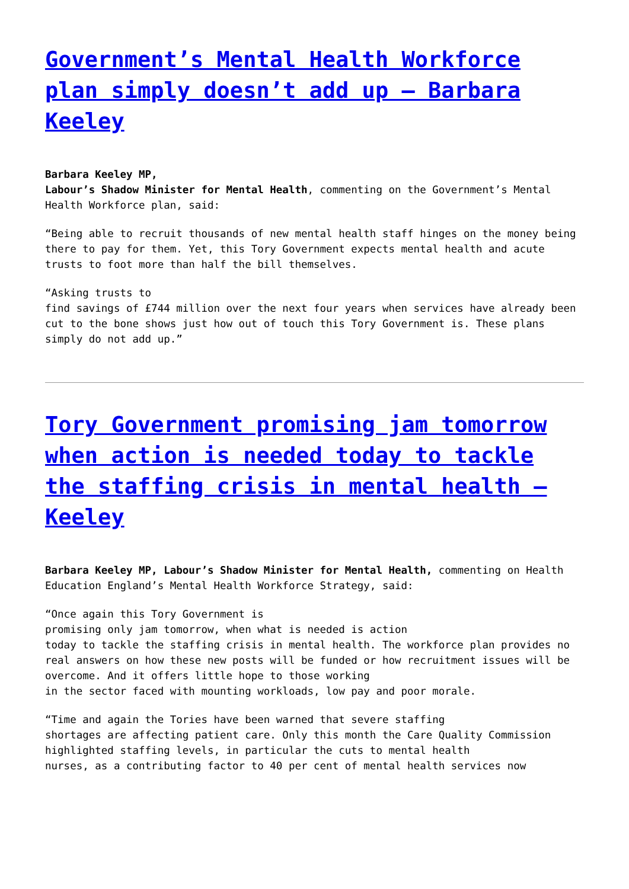Government’s Mental Health Workforce plan simply doesn’t add up – Barbara Keeley
Barbara Keeley MP, Labour’s Shadow Minister for Mental Health, commenting on the Government’s Mental Health Workforce plan, said:
“Being able to recruit thousands of new mental health staff hinges on the money being there to pay for them. Yet, this Tory Government expects mental health and acute trusts to foot more than half the bill themselves.
“Asking trusts to find savings of £744 million over the next four years when services have already been cut to the bone shows just how out of touch this Tory Government is. These plans simply do not add up.”
Tory Government promising jam tomorrow when action is needed today to tackle the staffing crisis in mental health – Keeley
Barbara Keeley MP, Labour’s Shadow Minister for Mental Health, commenting on Health Education England’s Mental Health Workforce Strategy, said:
“Once again this Tory Government is promising only jam tomorrow, when what is needed is action today to tackle the staffing crisis in mental health. The workforce plan provides no real answers on how these new posts will be funded or how recruitment issues will be overcome. And it offers little hope to those working in the sector faced with mounting workloads, low pay and poor morale.
“Time and again the Tories have been warned that severe staffing shortages are affecting patient care. Only this month the Care Quality Commission highlighted staffing levels, in particular the cuts to mental health nurses, as a contributing factor to 40 per cent of mental health services now